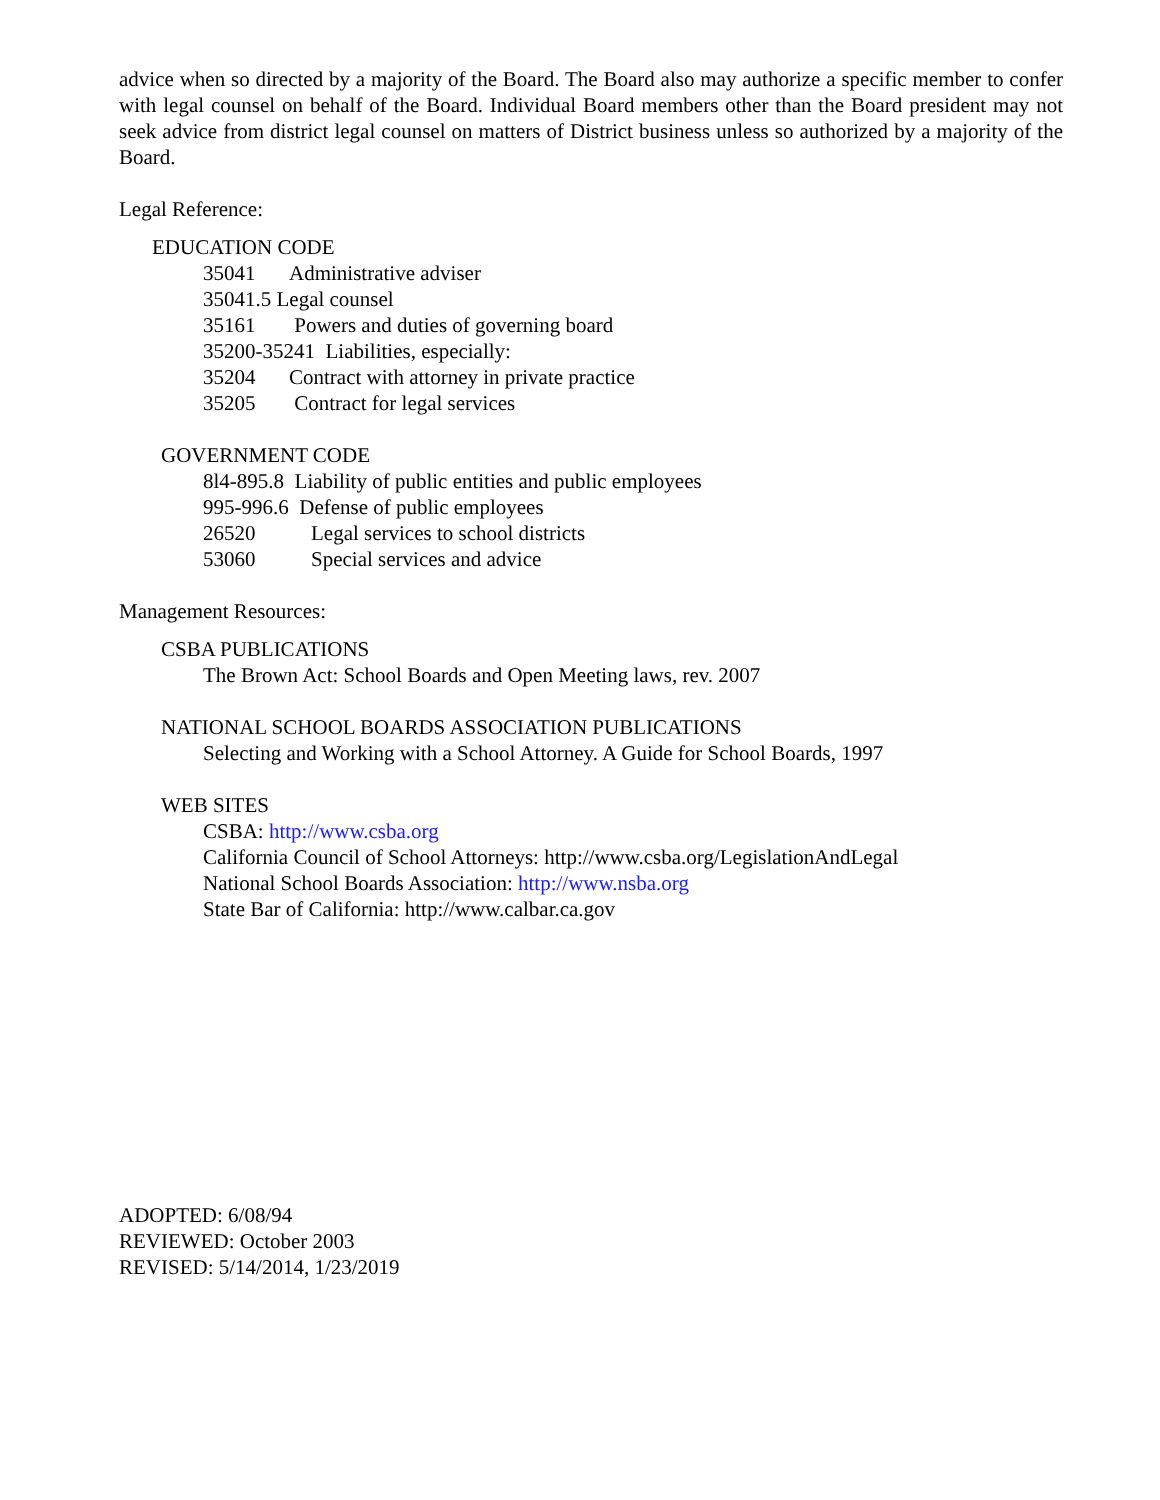advice when so directed by a majority of the Board. The Board also may authorize a specific member to confer with legal counsel on behalf of the Board. Individual Board members other than the Board president may not seek advice from district legal counsel on matters of District business unless so authorized by a majority of the Board.
Legal Reference:
EDUCATION CODE
35041 Administrative adviser
35041.5 Legal counsel
35161 Powers and duties of governing board
35200-35241 Liabilities, especially:
35204 Contract with attorney in private practice
35205 Contract for legal services
GOVERNMENT CODE
8l4-895.8 Liability of public entities and public employees
995-996.6 Defense of public employees
26520 Legal services to school districts
53060 Special services and advice
Management Resources:
CSBA PUBLICATIONS
The Brown Act: School Boards and Open Meeting laws, rev. 2007
NATIONAL SCHOOL BOARDS ASSOCIATION PUBLICATIONS
Selecting and Working with a School Attorney. A Guide for School Boards, 1997
WEB SITES
CSBA: http://www.csba.org
California Council of School Attorneys: http://www.csba.org/LegislationAndLegal
National School Boards Association: http://www.nsba.org
State Bar of California: http://www.calbar.ca.gov
ADOPTED: 6/08/94
REVIEWED: October 2003
REVISED: 5/14/2014, 1/23/2019